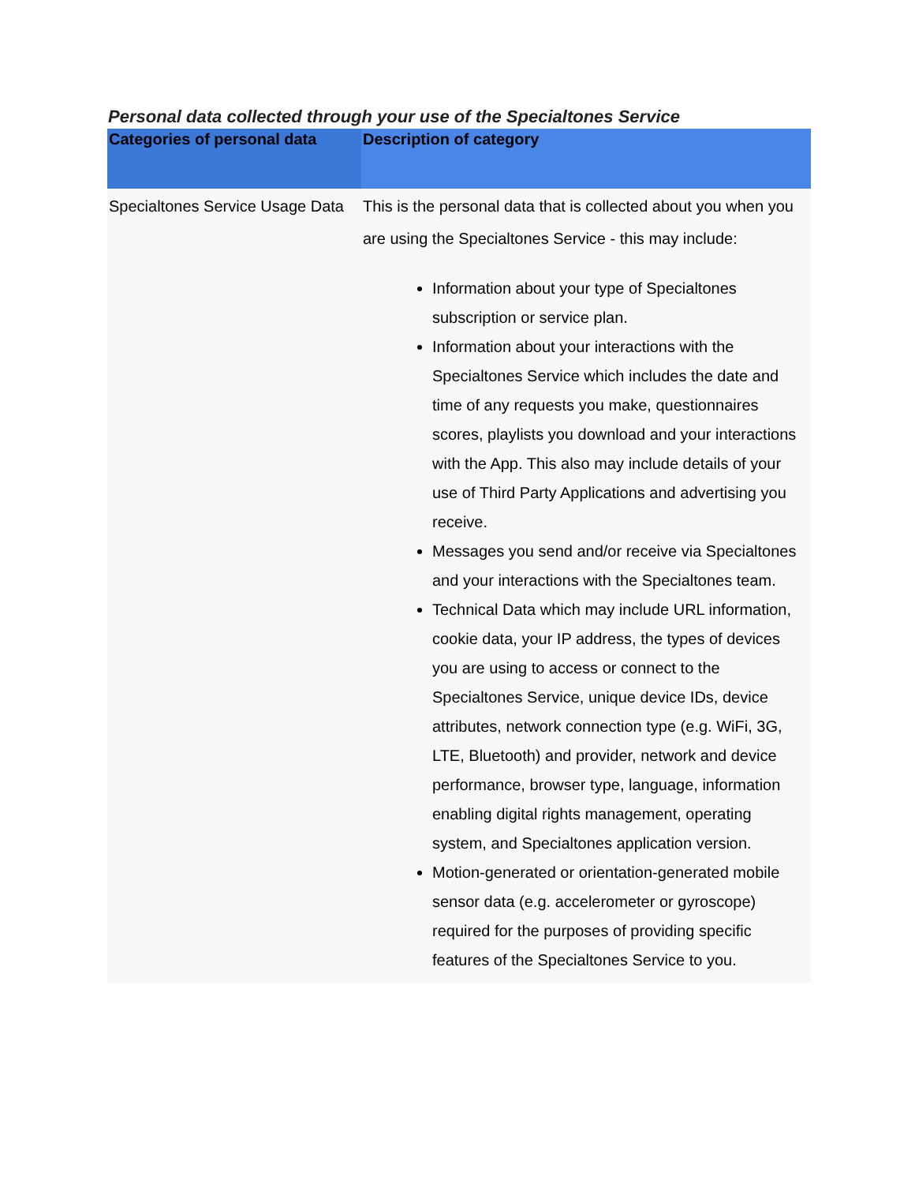Personal data collected through your use of the Specialtones Service
| Categories of personal data | Description of category |
| --- | --- |
| Specialtones Service Usage Data | This is the personal data that is collected about you when you are using the Specialtones Service - this may include: Information about your type of Specialtones subscription or service plan. Information about your interactions with the Specialtones Service which includes the date and time of any requests you make, questionnaires scores, playlists you download and your interactions with the App. This also may include details of your use of Third Party Applications and advertising you receive. Messages you send and/or receive via Specialtones and your interactions with the Specialtones team. Technical Data which may include URL information, cookie data, your IP address, the types of devices you are using to access or connect to the Specialtones Service, unique device IDs, device attributes, network connection type (e.g. WiFi, 3G, LTE, Bluetooth) and provider, network and device performance, browser type, language, information enabling digital rights management, operating system, and Specialtones application version. Motion-generated or orientation-generated mobile sensor data (e.g. accelerometer or gyroscope) required for the purposes of providing specific features of the Specialtones Service to you. |